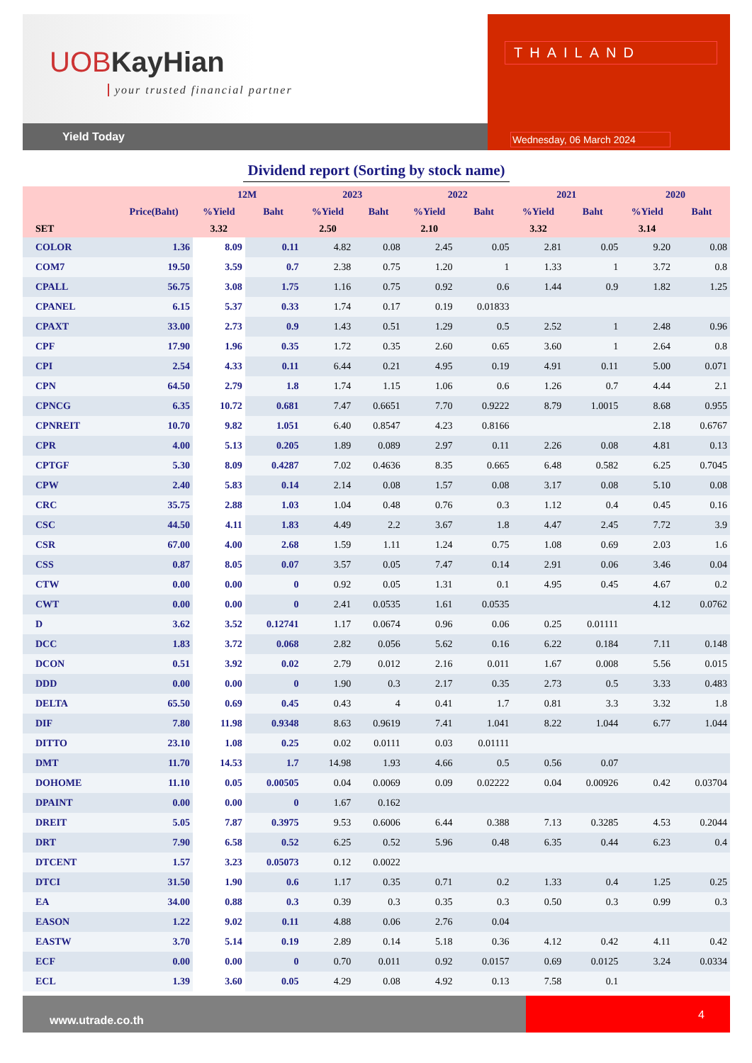UOBKayHian
your trusted financial partner
Yield Today
THAILAND
Wednesday, 06 March 2024
Dividend report (Sorting by stock name)
| | | 12M | | 2023 | | 2022 | | 2021 | | 2020 | |
| --- | --- | --- | --- | --- | --- | --- | --- | --- | --- | --- | --- |
| | Price(Baht) | %Yield | Baht | %Yield | Baht | %Yield | Baht | %Yield | Baht | %Yield | Baht |
| SET | | 3.32 | | 2.50 | | 2.10 | | 3.32 | | 3.14 | |
| COLOR | 1.36 | 8.09 | 0.11 | 4.82 | 0.08 | 2.45 | 0.05 | 2.81 | 0.05 | 9.20 | 0.08 |
| COM7 | 19.50 | 3.59 | 0.7 | 2.38 | 0.75 | 1.20 | 1 | 1.33 | 1 | 3.72 | 0.8 |
| CPALL | 56.75 | 3.08 | 1.75 | 1.16 | 0.75 | 0.92 | 0.6 | 1.44 | 0.9 | 1.82 | 1.25 |
| CPANEL | 6.15 | 5.37 | 0.33 | 1.74 | 0.17 | 0.19 | 0.01833 | | | | |
| CPAXT | 33.00 | 2.73 | 0.9 | 1.43 | 0.51 | 1.29 | 0.5 | 2.52 | 1 | 2.48 | 0.96 |
| CPF | 17.90 | 1.96 | 0.35 | 1.72 | 0.35 | 2.60 | 0.65 | 3.60 | 1 | 2.64 | 0.8 |
| CPI | 2.54 | 4.33 | 0.11 | 6.44 | 0.21 | 4.95 | 0.19 | 4.91 | 0.11 | 5.00 | 0.071 |
| CPN | 64.50 | 2.79 | 1.8 | 1.74 | 1.15 | 1.06 | 0.6 | 1.26 | 0.7 | 4.44 | 2.1 |
| CPNCG | 6.35 | 10.72 | 0.681 | 7.47 | 0.6651 | 7.70 | 0.9222 | 8.79 | 1.0015 | 8.68 | 0.955 |
| CPNREIT | 10.70 | 9.82 | 1.051 | 6.40 | 0.8547 | 4.23 | 0.8166 | | | 2.18 | 0.6767 |
| CPR | 4.00 | 5.13 | 0.205 | 1.89 | 0.089 | 2.97 | 0.11 | 2.26 | 0.08 | 4.81 | 0.13 |
| CPTGF | 5.30 | 8.09 | 0.4287 | 7.02 | 0.4636 | 8.35 | 0.665 | 6.48 | 0.582 | 6.25 | 0.7045 |
| CPW | 2.40 | 5.83 | 0.14 | 2.14 | 0.08 | 1.57 | 0.08 | 3.17 | 0.08 | 5.10 | 0.08 |
| CRC | 35.75 | 2.88 | 1.03 | 1.04 | 0.48 | 0.76 | 0.3 | 1.12 | 0.4 | 0.45 | 0.16 |
| CSC | 44.50 | 4.11 | 1.83 | 4.49 | 2.2 | 3.67 | 1.8 | 4.47 | 2.45 | 7.72 | 3.9 |
| CSR | 67.00 | 4.00 | 2.68 | 1.59 | 1.11 | 1.24 | 0.75 | 1.08 | 0.69 | 2.03 | 1.6 |
| CSS | 0.87 | 8.05 | 0.07 | 3.57 | 0.05 | 7.47 | 0.14 | 2.91 | 0.06 | 3.46 | 0.04 |
| CTW | 0.00 | 0.00 | 0 | 0.92 | 0.05 | 1.31 | 0.1 | 4.95 | 0.45 | 4.67 | 0.2 |
| CWT | 0.00 | 0.00 | 0 | 2.41 | 0.0535 | 1.61 | 0.0535 | | | 4.12 | 0.0762 |
| D | 3.62 | 3.52 | 0.12741 | 1.17 | 0.0674 | 0.96 | 0.06 | 0.25 | 0.01111 | | |
| DCC | 1.83 | 3.72 | 0.068 | 2.82 | 0.056 | 5.62 | 0.16 | 6.22 | 0.184 | 7.11 | 0.148 |
| DCON | 0.51 | 3.92 | 0.02 | 2.79 | 0.012 | 2.16 | 0.011 | 1.67 | 0.008 | 5.56 | 0.015 |
| DDD | 0.00 | 0.00 | 0 | 1.90 | 0.3 | 2.17 | 0.35 | 2.73 | 0.5 | 3.33 | 0.483 |
| DELTA | 65.50 | 0.69 | 0.45 | 0.43 | 4 | 0.41 | 1.7 | 0.81 | 3.3 | 3.32 | 1.8 |
| DIF | 7.80 | 11.98 | 0.9348 | 8.63 | 0.9619 | 7.41 | 1.041 | 8.22 | 1.044 | 6.77 | 1.044 |
| DITTO | 23.10 | 1.08 | 0.25 | 0.02 | 0.0111 | 0.03 | 0.01111 | | | | |
| DMT | 11.70 | 14.53 | 1.7 | 14.98 | 1.93 | 4.66 | 0.5 | 0.56 | 0.07 | | |
| DOHOME | 11.10 | 0.05 | 0.00505 | 0.04 | 0.0069 | 0.09 | 0.02222 | 0.04 | 0.00926 | 0.42 | 0.03704 |
| DPAINT | 0.00 | 0.00 | 0 | 1.67 | 0.162 | | | | | | |
| DREIT | 5.05 | 7.87 | 0.3975 | 9.53 | 0.6006 | 6.44 | 0.388 | 7.13 | 0.3285 | 4.53 | 0.2044 |
| DRT | 7.90 | 6.58 | 0.52 | 6.25 | 0.52 | 5.96 | 0.48 | 6.35 | 0.44 | 6.23 | 0.4 |
| DTCENT | 1.57 | 3.23 | 0.05073 | 0.12 | 0.0022 | | | | | | |
| DTCI | 31.50 | 1.90 | 0.6 | 1.17 | 0.35 | 0.71 | 0.2 | 1.33 | 0.4 | 1.25 | 0.25 |
| EA | 34.00 | 0.88 | 0.3 | 0.39 | 0.3 | 0.35 | 0.3 | 0.50 | 0.3 | 0.99 | 0.3 |
| EASON | 1.22 | 9.02 | 0.11 | 4.88 | 0.06 | 2.76 | 0.04 | | | | |
| EASTW | 3.70 | 5.14 | 0.19 | 2.89 | 0.14 | 5.18 | 0.36 | 4.12 | 0.42 | 4.11 | 0.42 |
| ECF | 0.00 | 0.00 | 0 | 0.70 | 0.011 | 0.92 | 0.0157 | 0.69 | 0.0125 | 3.24 | 0.0334 |
| ECL | 1.39 | 3.60 | 0.05 | 4.29 | 0.08 | 4.92 | 0.13 | 7.58 | 0.1 | | |
www.utrade.co.th
4